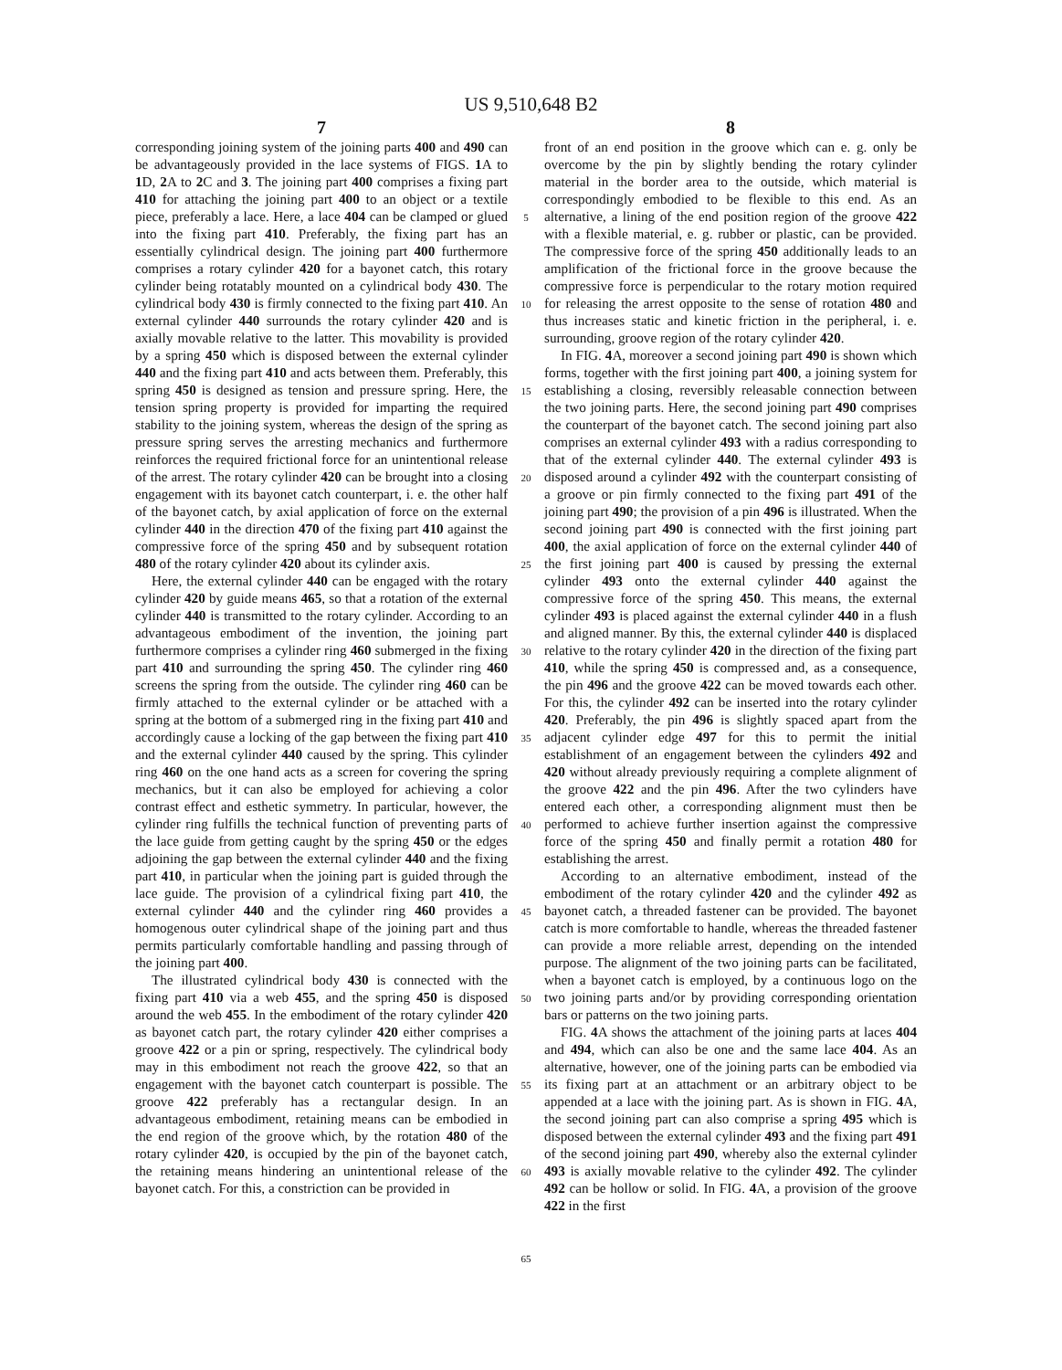US 9,510,648 B2
7
corresponding joining system of the joining parts 400 and 490 can be advantageously provided in the lace systems of FIGS. 1 A to 1 D, 2 A to 2 C and 3. The joining part 400 comprises a fixing part 410 for attaching the joining part 400 to an object or a textile piece, preferably a lace. Here, a lace 404 can be clamped or glued into the fixing part 410. Preferably, the fixing part has an essentially cylindrical design. The joining part 400 furthermore comprises a rotary cylinder 420 for a bayonet catch, this rotary cylinder being rotatably mounted on a cylindrical body 430. The cylindrical body 430 is firmly connected to the fixing part 410. An external cylinder 440 surrounds the rotary cylinder 420 and is axially movable relative to the latter. This movability is provided by a spring 450 which is disposed between the external cylinder 440 and the fixing part 410 and acts between them. Preferably, this spring 450 is designed as tension and pressure spring. Here, the tension spring property is provided for imparting the required stability to the joining system, whereas the design of the spring as pressure spring serves the arresting mechanics and furthermore reinforces the required frictional force for an unintentional release of the arrest. The rotary cylinder 420 can be brought into a closing engagement with its bayonet catch counterpart, i. e. the other half of the bayonet catch, by axial application of force on the external cylinder 440 in the direction 470 of the fixing part 410 against the compressive force of the spring 450 and by subsequent rotation 480 of the rotary cylinder 420 about its cylinder axis.
Here, the external cylinder 440 can be engaged with the rotary cylinder 420 by guide means 465, so that a rotation of the external cylinder 440 is transmitted to the rotary cylinder. According to an advantageous embodiment of the invention, the joining part furthermore comprises a cylinder ring 460 submerged in the fixing part 410 and surrounding the spring 450. The cylinder ring 460 screens the spring from the outside. The cylinder ring 460 can be firmly attached to the external cylinder or be attached with a spring at the bottom of a submerged ring in the fixing part 410 and accordingly cause a locking of the gap between the fixing part 410 and the external cylinder 440 caused by the spring. This cylinder ring 460 on the one hand acts as a screen for covering the spring mechanics, but it can also be employed for achieving a color contrast effect and esthetic symmetry. In particular, however, the cylinder ring fulfills the technical function of preventing parts of the lace guide from getting caught by the spring 450 or the edges adjoining the gap between the external cylinder 440 and the fixing part 410, in particular when the joining part is guided through the lace guide. The provision of a cylindrical fixing part 410, the external cylinder 440 and the cylinder ring 460 provides a homogenous outer cylindrical shape of the joining part and thus permits particularly comfortable handling and passing through of the joining part 400.
The illustrated cylindrical body 430 is connected with the fixing part 410 via a web 455, and the spring 450 is disposed around the web 455. In the embodiment of the rotary cylinder 420 as bayonet catch part, the rotary cylinder 420 either comprises a groove 422 or a pin or spring, respectively. The cylindrical body may in this embodiment not reach the groove 422, so that an engagement with the bayonet catch counterpart is possible. The groove 422 preferably has a rectangular design. In an advantageous embodiment, retaining means can be embodied in the end region of the groove which, by the rotation 480 of the rotary cylinder 420, is occupied by the pin of the bayonet catch, the retaining means hindering an unintentional release of the bayonet catch. For this, a constriction can be provided in
5
10
15
20
25
30
35
40
45
50
55
60
65
8
front of an end position in the groove which can e. g. only be overcome by the pin by slightly bending the rotary cylinder material in the border area to the outside, which material is correspondingly embodied to be flexible to this end. As an alternative, a lining of the end position region of the groove 422 with a flexible material, e. g. rubber or plastic, can be provided. The compressive force of the spring 450 additionally leads to an amplification of the frictional force in the groove because the compressive force is perpendicular to the rotary motion required for releasing the arrest opposite to the sense of rotation 480 and thus increases static and kinetic friction in the peripheral, i. e. surrounding, groove region of the rotary cylinder 420.
In FIG. 4 A, moreover a second joining part 490 is shown which forms, together with the first joining part 400, a joining system for establishing a closing, reversibly releasable connection between the two joining parts. Here, the second joining part 490 comprises the counterpart of the bayonet catch. The second joining part also comprises an external cylinder 493 with a radius corresponding to that of the external cylinder 440. The external cylinder 493 is disposed around a cylinder 492 with the counterpart consisting of a groove or pin firmly connected to the fixing part 491 of the joining part 490; the provision of a pin 496 is illustrated. When the second joining part 490 is connected with the first joining part 400, the axial application of force on the external cylinder 440 of the first joining part 400 is caused by pressing the external cylinder 493 onto the external cylinder 440 against the compressive force of the spring 450. This means, the external cylinder 493 is placed against the external cylinder 440 in a flush and aligned manner. By this, the external cylinder 440 is displaced relative to the rotary cylinder 420 in the direction of the fixing part 410, while the spring 450 is compressed and, as a consequence, the pin 496 and the groove 422 can be moved towards each other. For this, the cylinder 492 can be inserted into the rotary cylinder 420. Preferably, the pin 496 is slightly spaced apart from the adjacent cylinder edge 497 for this to permit the initial establishment of an engagement between the cylinders 492 and 420 without already previously requiring a complete alignment of the groove 422 and the pin 496. After the two cylinders have entered each other, a corresponding alignment must then be performed to achieve further insertion against the compressive force of the spring 450 and finally permit a rotation 480 for establishing the arrest.
According to an alternative embodiment, instead of the embodiment of the rotary cylinder 420 and the cylinder 492 as bayonet catch, a threaded fastener can be provided. The bayonet catch is more comfortable to handle, whereas the threaded fastener can provide a more reliable arrest, depending on the intended purpose. The alignment of the two joining parts can be facilitated, when a bayonet catch is employed, by a continuous logo on the two joining parts and/or by providing corresponding orientation bars or patterns on the two joining parts.
FIG. 4 A shows the attachment of the joining parts at laces 404 and 494, which can also be one and the same lace 404. As an alternative, however, one of the joining parts can be embodied via its fixing part at an attachment or an arbitrary object to be appended at a lace with the joining part. As is shown in FIG. 4 A, the second joining part can also comprise a spring 495 which is disposed between the external cylinder 493 and the fixing part 491 of the second joining part 490, whereby also the external cylinder 493 is axially movable relative to the cylinder 492. The cylinder 492 can be hollow or solid. In FIG. 4 A, a provision of the groove 422 in the first